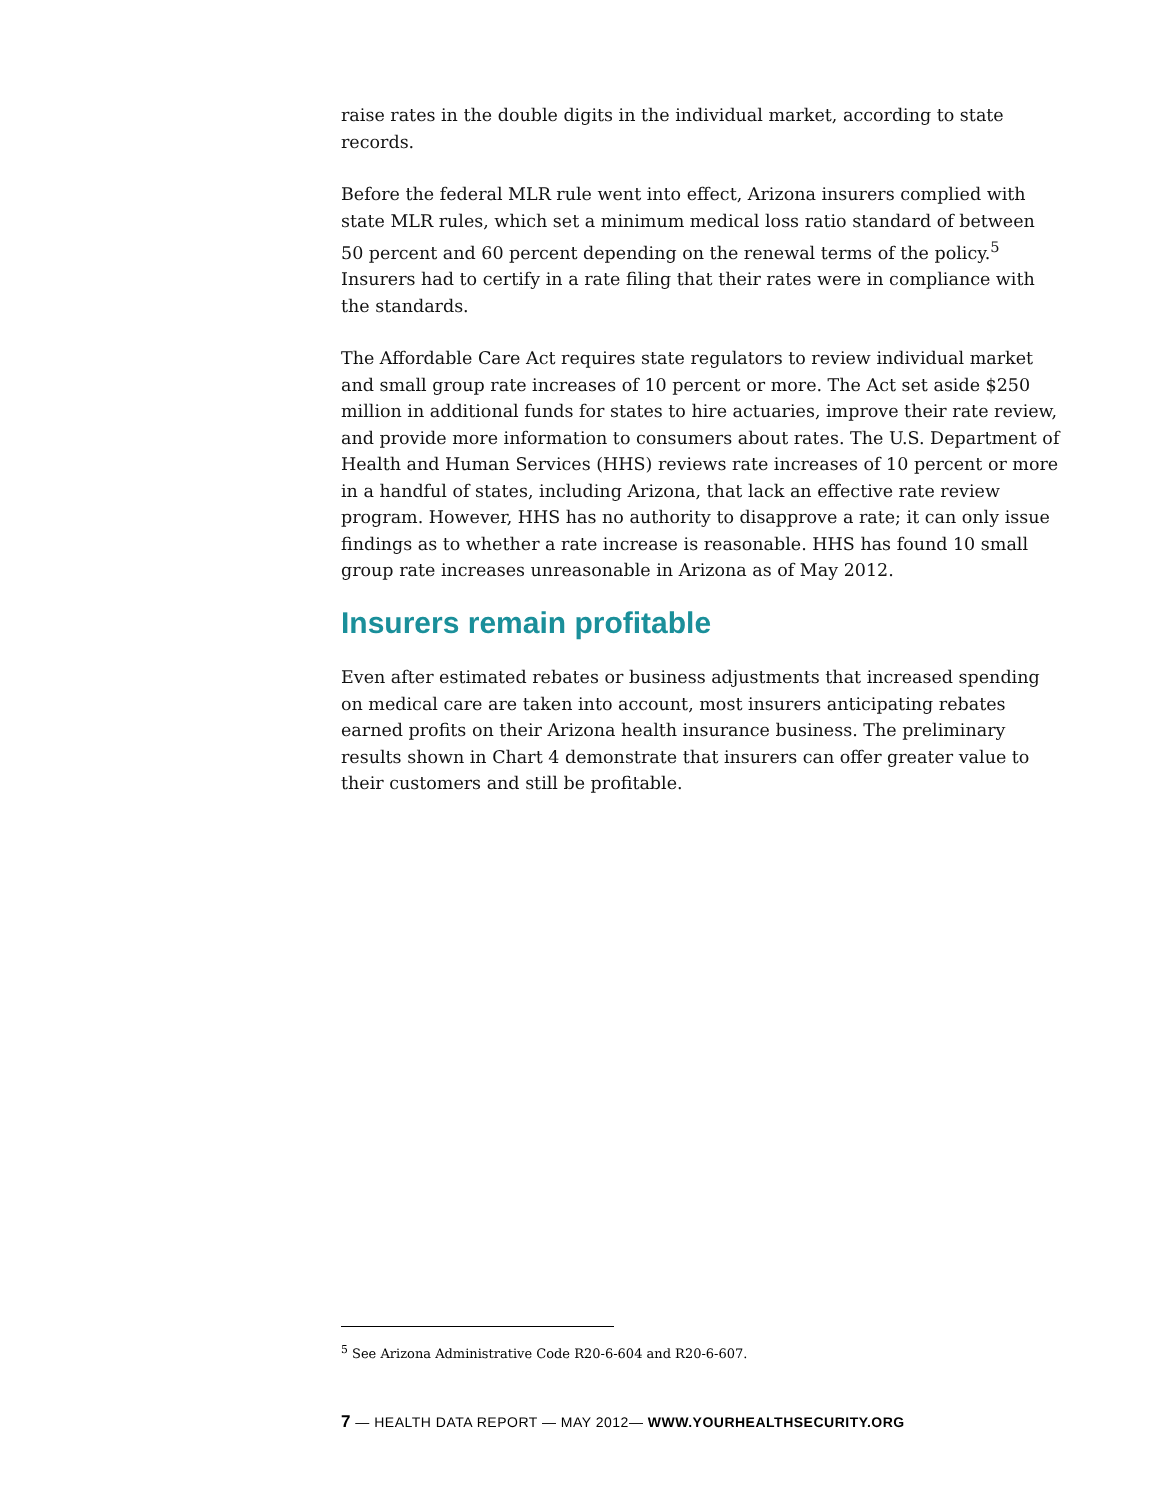raise rates in the double digits in the individual market, according to state records.
Before the federal MLR rule went into effect, Arizona insurers complied with state MLR rules, which set a minimum medical loss ratio standard of between 50 percent and 60 percent depending on the renewal terms of the policy.<sup>5</sup> Insurers had to certify in a rate filing that their rates were in compliance with the standards.
The Affordable Care Act requires state regulators to review individual market and small group rate increases of 10 percent or more. The Act set aside $250 million in additional funds for states to hire actuaries, improve their rate review, and provide more information to consumers about rates. The U.S. Department of Health and Human Services (HHS) reviews rate increases of 10 percent or more in a handful of states, including Arizona, that lack an effective rate review program. However, HHS has no authority to disapprove a rate; it can only issue findings as to whether a rate increase is reasonable. HHS has found 10 small group rate increases unreasonable in Arizona as of May 2012.
Insurers remain profitable
Even after estimated rebates or business adjustments that increased spending on medical care are taken into account, most insurers anticipating rebates earned profits on their Arizona health insurance business. The preliminary results shown in Chart 4 demonstrate that insurers can offer greater value to their customers and still be profitable.
<sup>5</sup> See Arizona Administrative Code R20-6-604 and R20-6-607.
7 — HEALTH DATA REPORT — MAY 2012— WWW.YOURHEALTHSECURITY.ORG